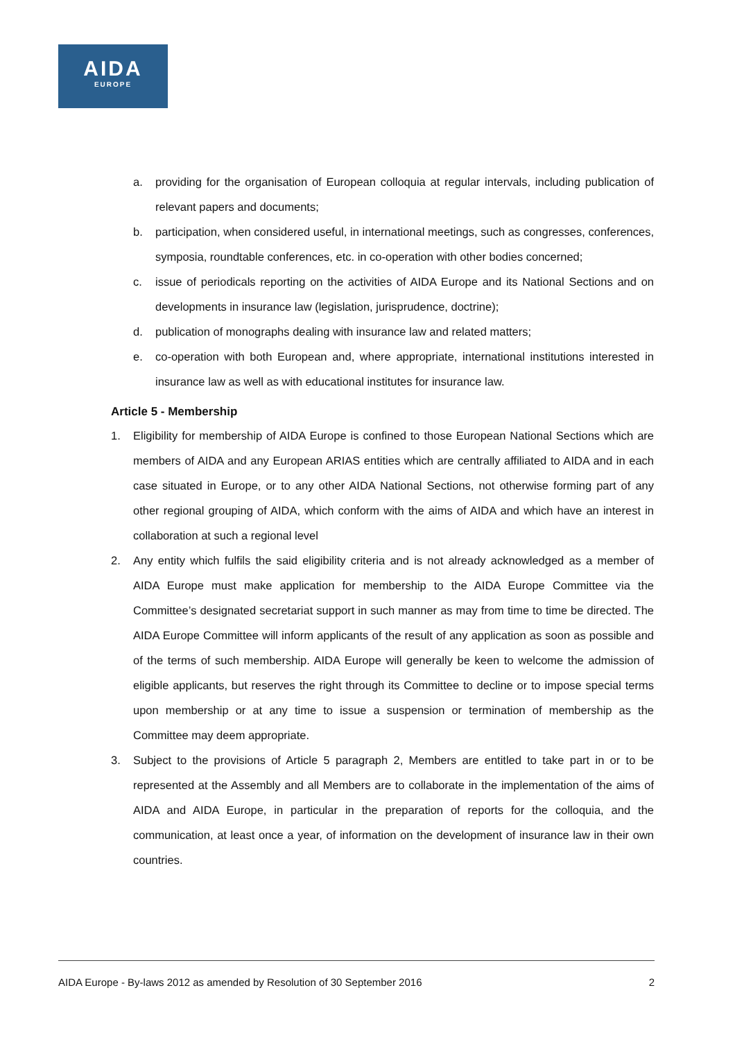AIDA
EUROPE
a. providing for the organisation of European colloquia at regular intervals, including publication of relevant papers and documents;
b. participation, when considered useful, in international meetings, such as congresses, conferences, symposia, roundtable conferences, etc. in co-operation with other bodies concerned;
c. issue of periodicals reporting on the activities of AIDA Europe and its National Sections and on developments in insurance law (legislation, jurisprudence, doctrine);
d. publication of monographs dealing with insurance law and related matters;
e. co-operation with both European and, where appropriate, international institutions interested in insurance law as well as with educational institutes for insurance law.
Article 5 - Membership
1. Eligibility for membership of AIDA Europe is confined to those European National Sections which are members of AIDA and any European ARIAS entities which are centrally affiliated to AIDA and in each case situated in Europe, or to any other AIDA National Sections, not otherwise forming part of any other regional grouping of AIDA, which conform with the aims of AIDA and which have an interest in collaboration at such a regional level
2. Any entity which fulfils the said eligibility criteria and is not already acknowledged as a member of AIDA Europe must make application for membership to the AIDA Europe Committee via the Committee’s designated secretariat support in such manner as may from time to time be directed. The AIDA Europe Committee will inform applicants of the result of any application as soon as possible and of the terms of such membership. AIDA Europe will generally be keen to welcome the admission of eligible applicants, but reserves the right through its Committee to decline or to impose special terms upon membership or at any time to issue a suspension or termination of membership as the Committee may deem appropriate.
3. Subject to the provisions of Article 5 paragraph 2, Members are entitled to take part in or to be represented at the Assembly and all Members are to collaborate in the implementation of the aims of AIDA and AIDA Europe, in particular in the preparation of reports for the colloquia, and the communication, at least once a year, of information on the development of insurance law in their own countries.
AIDA Europe - By-laws 2012 as amended by Resolution of 30 September 2016 2